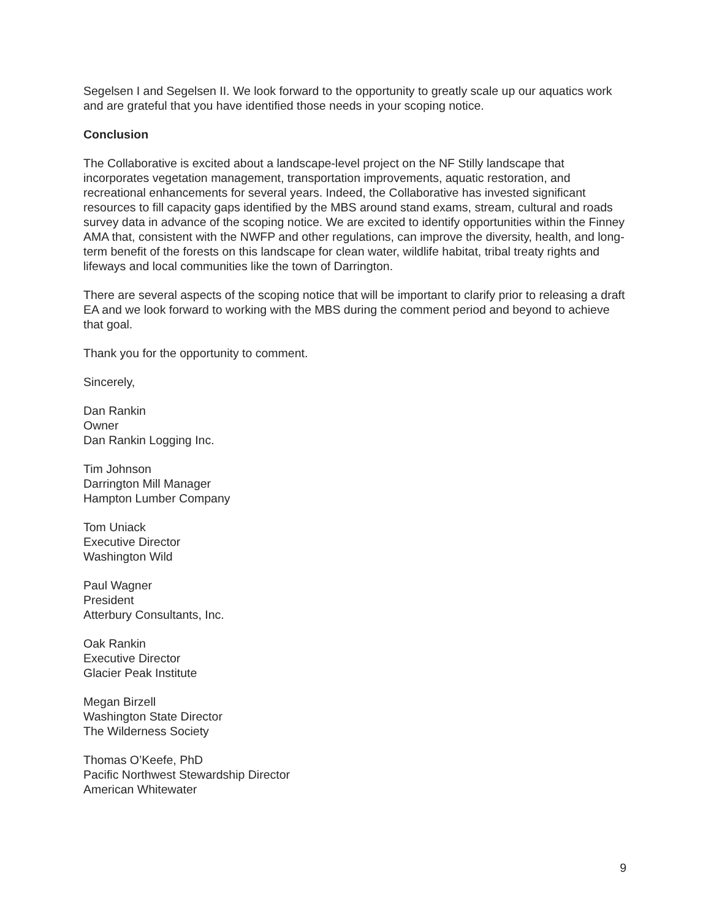Segelsen I and Segelsen II. We look forward to the opportunity to greatly scale up our aquatics work and are grateful that you have identified those needs in your scoping notice.
Conclusion
The Collaborative is excited about a landscape-level project on the NF Stilly landscape that incorporates vegetation management, transportation improvements, aquatic restoration, and recreational enhancements for several years. Indeed, the Collaborative has invested significant resources to fill capacity gaps identified by the MBS around stand exams, stream, cultural and roads survey data in advance of the scoping notice. We are excited to identify opportunities within the Finney AMA that, consistent with the NWFP and other regulations, can improve the diversity, health, and long-term benefit of the forests on this landscape for clean water, wildlife habitat, tribal treaty rights and lifeways and local communities like the town of Darrington.
There are several aspects of the scoping notice that will be important to clarify prior to releasing a draft EA and we look forward to working with the MBS during the comment period and beyond to achieve that goal.
Thank you for the opportunity to comment.
Sincerely,
Dan Rankin
Owner
Dan Rankin Logging Inc.
Tim Johnson
Darrington Mill Manager
Hampton Lumber Company
Tom Uniack
Executive Director
Washington Wild
Paul Wagner
President
Atterbury Consultants, Inc.
Oak Rankin
Executive Director
Glacier Peak Institute
Megan Birzell
Washington State Director
The Wilderness Society
Thomas O’Keefe, PhD
Pacific Northwest Stewardship Director
American Whitewater
9